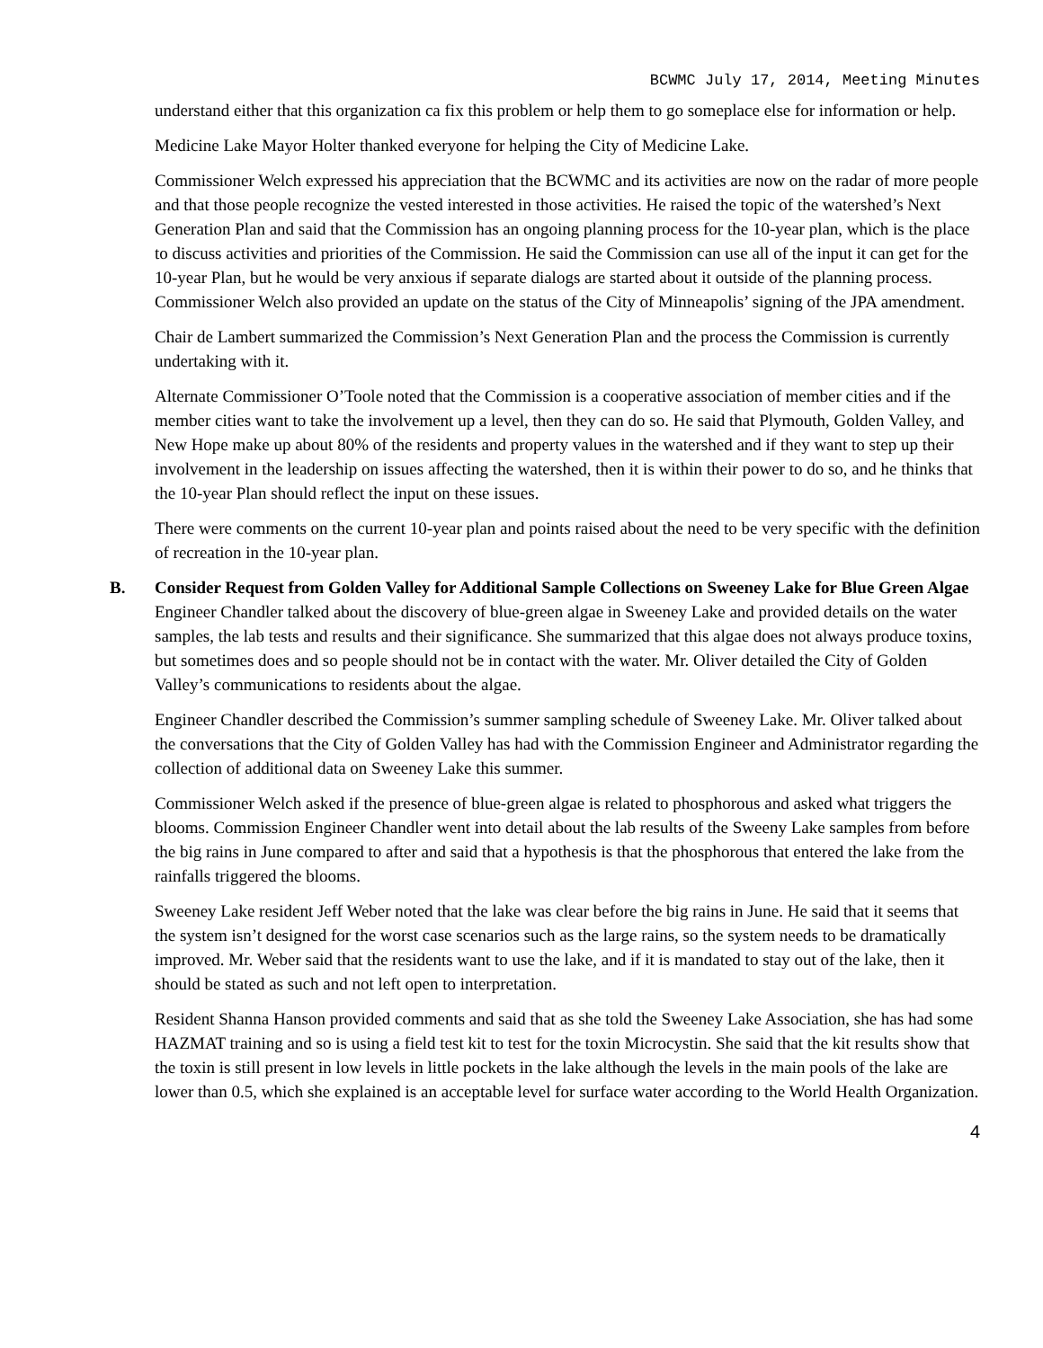BCWMC July 17, 2014, Meeting Minutes
understand either that this organization ca fix this problem or help them to go someplace else for information or help.
Medicine Lake Mayor Holter thanked everyone for helping the City of Medicine Lake.
Commissioner Welch expressed his appreciation that the BCWMC and its activities are now on the radar of more people and that those people recognize the vested interested in those activities. He raised the topic of the watershed’s Next Generation Plan and said that the Commission has an ongoing planning process for the 10-year plan, which is the place to discuss activities and priorities of the Commission. He said the Commission can use all of the input it can get for the 10-year Plan, but he would be very anxious if separate dialogs are started about it outside of the planning process. Commissioner Welch also provided an update on the status of the City of Minneapolis’ signing of the JPA amendment.
Chair de Lambert summarized the Commission’s Next Generation Plan and the process the Commission is currently undertaking with it.
Alternate Commissioner O’Toole noted that the Commission is a cooperative association of member cities and if the member cities want to take the involvement up a level, then they can do so. He said that Plymouth, Golden Valley, and New Hope make up about 80% of the residents and property values in the watershed and if they want to step up their involvement in the leadership on issues affecting the watershed, then it is within their power to do so, and he thinks that the 10-year Plan should reflect the input on these issues.
There were comments on the current 10-year plan and points raised about the need to be very specific with the definition of recreation in the 10-year plan.
B. Consider Request from Golden Valley for Additional Sample Collections on Sweeney Lake for Blue Green Algae
Engineer Chandler talked about the discovery of blue-green algae in Sweeney Lake and provided details on the water samples, the lab tests and results and their significance. She summarized that this algae does not always produce toxins, but sometimes does and so people should not be in contact with the water. Mr. Oliver detailed the City of Golden Valley’s communications to residents about the algae.
Engineer Chandler described the Commission’s summer sampling schedule of Sweeney Lake. Mr. Oliver talked about the conversations that the City of Golden Valley has had with the Commission Engineer and Administrator regarding the collection of additional data on Sweeney Lake this summer.
Commissioner Welch asked if the presence of blue-green algae is related to phosphorous and asked what triggers the blooms. Commission Engineer Chandler went into detail about the lab results of the Sweeny Lake samples from before the big rains in June compared to after and said that a hypothesis is that the phosphorous that entered the lake from the rainfalls triggered the blooms.
Sweeney Lake resident Jeff Weber noted that the lake was clear before the big rains in June. He said that it seems that the system isn’t designed for the worst case scenarios such as the large rains, so the system needs to be dramatically improved. Mr. Weber said that the residents want to use the lake, and if it is mandated to stay out of the lake, then it should be stated as such and not left open to interpretation.
Resident Shanna Hanson provided comments and said that as she told the Sweeney Lake Association, she has had some HAZMAT training and so is using a field test kit to test for the toxin Microcystin. She said that the kit results show that the toxin is still present in low levels in little pockets in the lake although the levels in the main pools of the lake are lower than 0.5, which she explained is an acceptable level for surface water according to the World Health Organization.
4